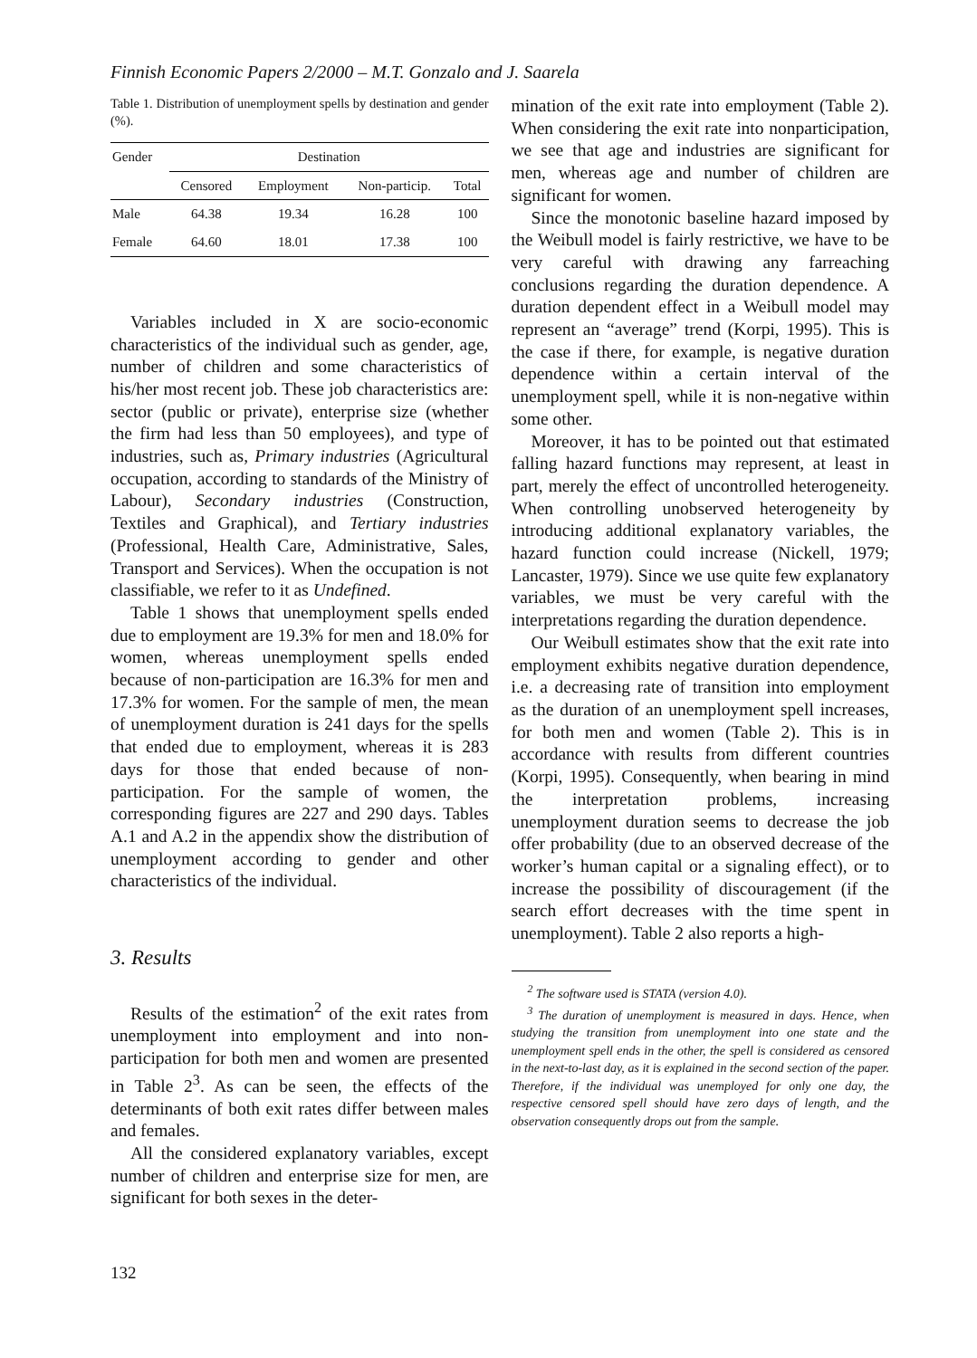Finnish Economic Papers 2/2000 – M.T. Gonzalo and J. Saarela
Table 1. Distribution of unemployment spells by destination and gender (%).
| Gender | Destination | | | |
| --- | --- | --- | --- | --- |
| | Censored | Employment | Non-particip. | Total |
| Male | 64.38 | 19.34 | 16.28 | 100 |
| Female | 64.60 | 18.01 | 17.38 | 100 |
Variables included in X are socio-economic characteristics of the individual such as gender, age, number of children and some characteristics of his/her most recent job. These job characteristics are: sector (public or private), enterprise size (whether the firm had less than 50 employees), and type of industries, such as, Primary industries (Agricultural occupation, according to standards of the Ministry of Labour), Secondary industries (Construction, Textiles and Graphical), and Tertiary industries (Professional, Health Care, Administrative, Sales, Transport and Services). When the occupation is not classifiable, we refer to it as Undefined.
Table 1 shows that unemployment spells ended due to employment are 19.3% for men and 18.0% for women, whereas unemployment spells ended because of non-participation are 16.3% for men and 17.3% for women. For the sample of men, the mean of unemployment duration is 241 days for the spells that ended due to employment, whereas it is 283 days for those that ended because of non-participation. For the sample of women, the corresponding figures are 227 and 290 days. Tables A.1 and A.2 in the appendix show the distribution of unemployment according to gender and other characteristics of the individual.
3. Results
Results of the estimation<sup>2</sup> of the exit rates from unemployment into employment and into non-participation for both men and women are presented in Table 2<sup>3</sup>. As can be seen, the effects of the determinants of both exit rates differ between males and females.
All the considered explanatory variables, except number of children and enterprise size for men, are significant for both sexes in the deter-
mination of the exit rate into employment (Table 2). When considering the exit rate into nonparticipation, we see that age and industries are significant for men, whereas age and number of children are significant for women.
Since the monotonic baseline hazard imposed by the Weibull model is fairly restrictive, we have to be very careful with drawing any farreaching conclusions regarding the duration dependence. A duration dependent effect in a Weibull model may represent an “average” trend (Korpi, 1995). This is the case if there, for example, is negative duration dependence within a certain interval of the unemployment spell, while it is non-negative within some other.
Moreover, it has to be pointed out that estimated falling hazard functions may represent, at least in part, merely the effect of uncontrolled heterogeneity. When controlling unobserved heterogeneity by introducing additional explanatory variables, the hazard function could increase (Nickell, 1979; Lancaster, 1979). Since we use quite few explanatory variables, we must be very careful with the interpretations regarding the duration dependence.
Our Weibull estimates show that the exit rate into employment exhibits negative duration dependence, i.e. a decreasing rate of transition into employment as the duration of an unemployment spell increases, for both men and women (Table 2). This is in accordance with results from different countries (Korpi, 1995). Consequently, when bearing in mind the interpretation problems, increasing unemployment duration seems to decrease the job offer probability (due to an observed decrease of the worker’s human capital or a signaling effect), or to increase the possibility of discouragement (if the search effort decreases with the time spent in unemployment). Table 2 also reports a high-
<sup>2</sup> The software used is STATA (version 4.0).
<sup>3</sup> The duration of unemployment is measured in days. Hence, when studying the transition from unemployment into one state and the unemployment spell ends in the other, the spell is considered as censored in the next-to-last day, as it is explained in the second section of the paper. Therefore, if the individual was unemployed for only one day, the respective censored spell should have zero days of length, and the observation consequently drops out from the sample.
132